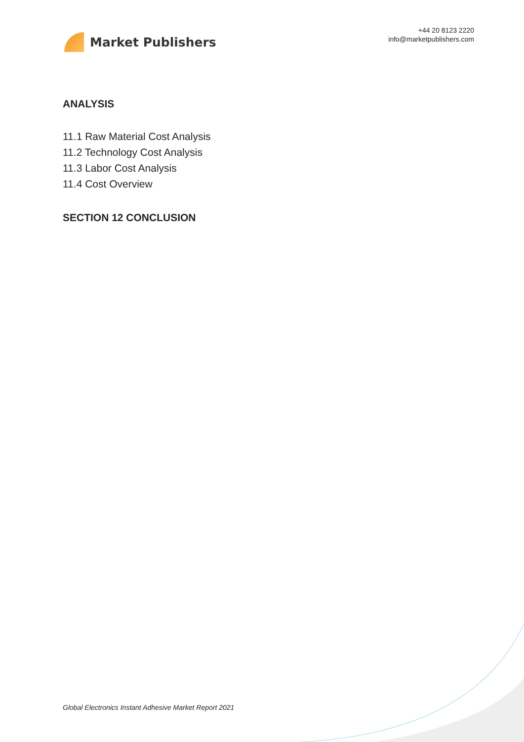Market Publishers
+44 20 8123 2220
info@marketpublishers.com
ANALYSIS
11.1 Raw Material Cost Analysis
11.2 Technology Cost Analysis
11.3 Labor Cost Analysis
11.4 Cost Overview
SECTION 12 CONCLUSION
Global Electronics Instant Adhesive Market Report 2021